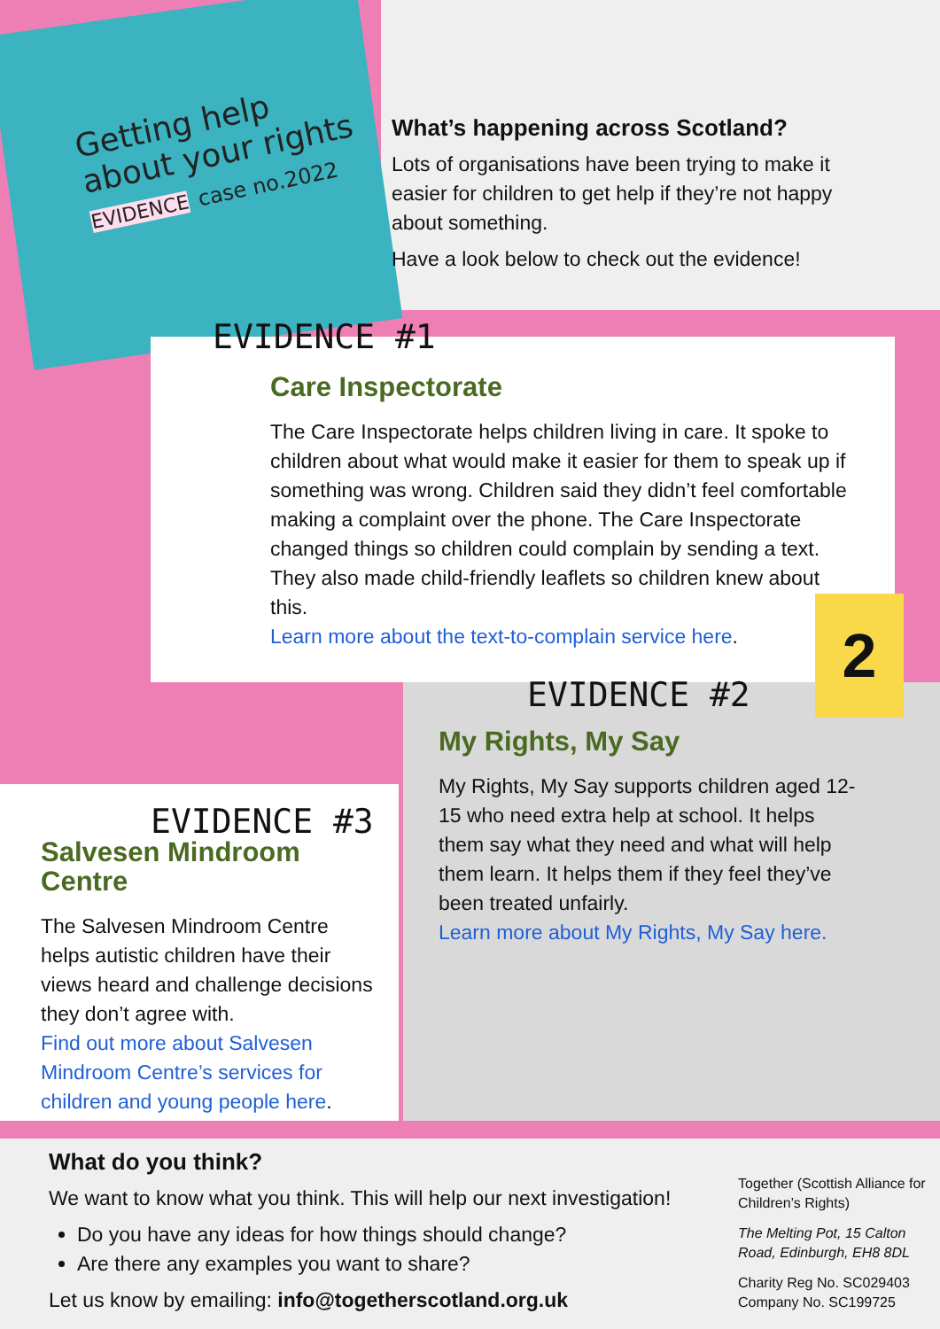2
Getting help about your rights
EVIDENCE case no.2022
What’s happening across Scotland?
Lots of organisations have been trying to make it easier for children to get help if they’re not happy about something.
Have a look below to check out the evidence!
EVIDENCE #1
Care Inspectorate
The Care Inspectorate helps children living in care. It spoke to children about what would make it easier for them to speak up if something was wrong. Children said they didn’t feel comfortable making a complaint over the phone. The Care Inspectorate changed things so children could complain by sending a text. They also made child-friendly leaflets so children knew about this.
Learn more about the text-to-complain service here.
EVIDENCE #2
My Rights, My Say
My Rights, My Say supports children aged 12-15 who need extra help at school. It helps them say what they need and what will help them learn. It helps them if they feel they’ve been treated unfairly.
Learn more about My Rights, My Say here.
EVIDENCE #3
Salvesen Mindroom Centre
The Salvesen Mindroom Centre helps autistic children have their views heard and challenge decisions they don’t agree with.
Find out more about Salvesen Mindroom Centre’s services for children and young people here.
What do you think?
We want to know what you think. This will help our next investigation!
Do you have any ideas for how things should change?
Are there any examples you want to share?
Let us know by emailing: info@togetherscotland.org.uk
Together (Scottish Alliance for Children’s Rights)
The Melting Pot, 15 Calton Road, Edinburgh, EH8 8DL
Charity Reg No. SC029403 Company No. SC199725